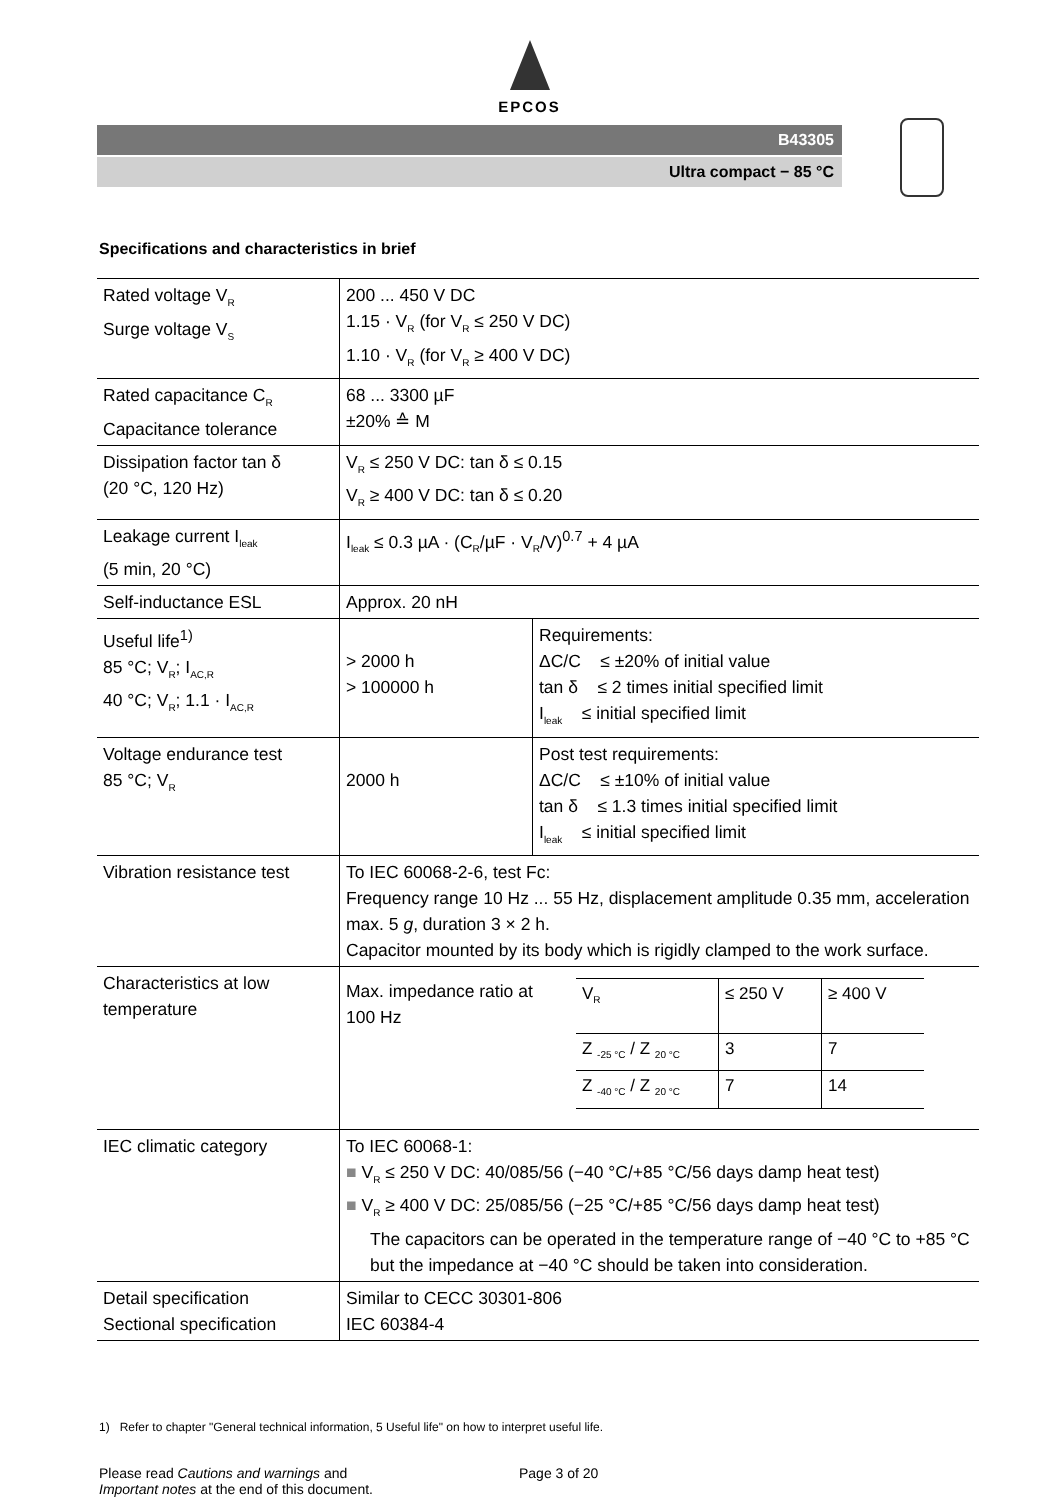EPCOS
B43305
Ultra compact − 85 °C
Specifications and characteristics in brief
| Rated voltage V<sub>R</sub> Surge voltage V<sub>S</sub> | 200 ... 450 V DC 1.15 · V<sub>R</sub> (for V<sub>R</sub> ≤ 250 V DC) 1.10 · V<sub>R</sub> (for V<sub>R</sub> ≥ 400 V DC) | |
| Rated capacitance C<sub>R</sub> Capacitance tolerance | 68 ... 3300 µF ±20% ≙ M | |
| Dissipation factor tan δ (20 °C, 120 Hz) | V<sub>R</sub> ≤ 250 V DC: tan δ ≤ 0.15 V<sub>R</sub> ≥ 400 V DC: tan δ ≤ 0.20 | |
| Leakage current I<sub>leak</sub> (5 min, 20 °C) | I<sub>leak</sub> ≤ 0.3 µA · (C<sub>R</sub>/µF · V<sub>R</sub>/V)<sup>0.7</sup> + 4 µA | |
| Self-inductance ESL | Approx. 20 nH | |
| Useful life<sup>1)</sup> 85 °C; V<sub>R</sub>; I<sub>AC,R</sub> 40 °C; V<sub>R</sub>; 1.1 · I<sub>AC,R</sub> | > 2000 h > 100000 h | Requirements: ΔC/C ≤ ±20% of initial value tan δ ≤ 2 times initial specified limit I<sub>leak</sub> ≤ initial specified limit |
| Voltage endurance test 85 °C; V<sub>R</sub> | 2000 h | Post test requirements: ΔC/C ≤ ±10% of initial value tan δ ≤ 1.3 times initial specified limit I<sub>leak</sub> ≤ initial specified limit |
| Vibration resistance test | To IEC 60068-2-6, test Fc: Frequency range 10 Hz ... 55 Hz, displacement amplitude 0.35 mm, acceleration max. 5 g , duration 3 × 2 h. Capacitor mounted by its body which is rigidly clamped to the work surface. | |
| Characteristics at low temperature | Max. impedance ratio at 100 Hz / V<sub>R</sub> / ≤ 250 V / ≥ 400 V / / Z <sub>-25 °C</sub> / Z <sub>20 °C</sub> / 3 / 7 / / Z <sub>-40 °C</sub> / Z <sub>20 °C</sub> / 7 / 14 / | |
| IEC climatic category | To IEC 60068-1: ■ V<sub>R</sub> ≤ 250 V DC: 40/085/56 (−40 °C/+85 °C/56 days damp heat test) ■ V<sub>R</sub> ≥ 400 V DC: 25/085/56 (−25 °C/+85 °C/56 days damp heat test) The capacitors can be operated in the temperature range of −40 °C to +85 °C but the impedance at −40 °C should be taken into consideration. | |
| Detail specification Sectional specification | Similar to CECC 30301-806 IEC 60384-4 | |
1) Refer to chapter "General technical information, 5 Useful life" on how to interpret useful life.
Please read Cautions and warnings and
Important notes at the end of this document.
Page 3 of 20